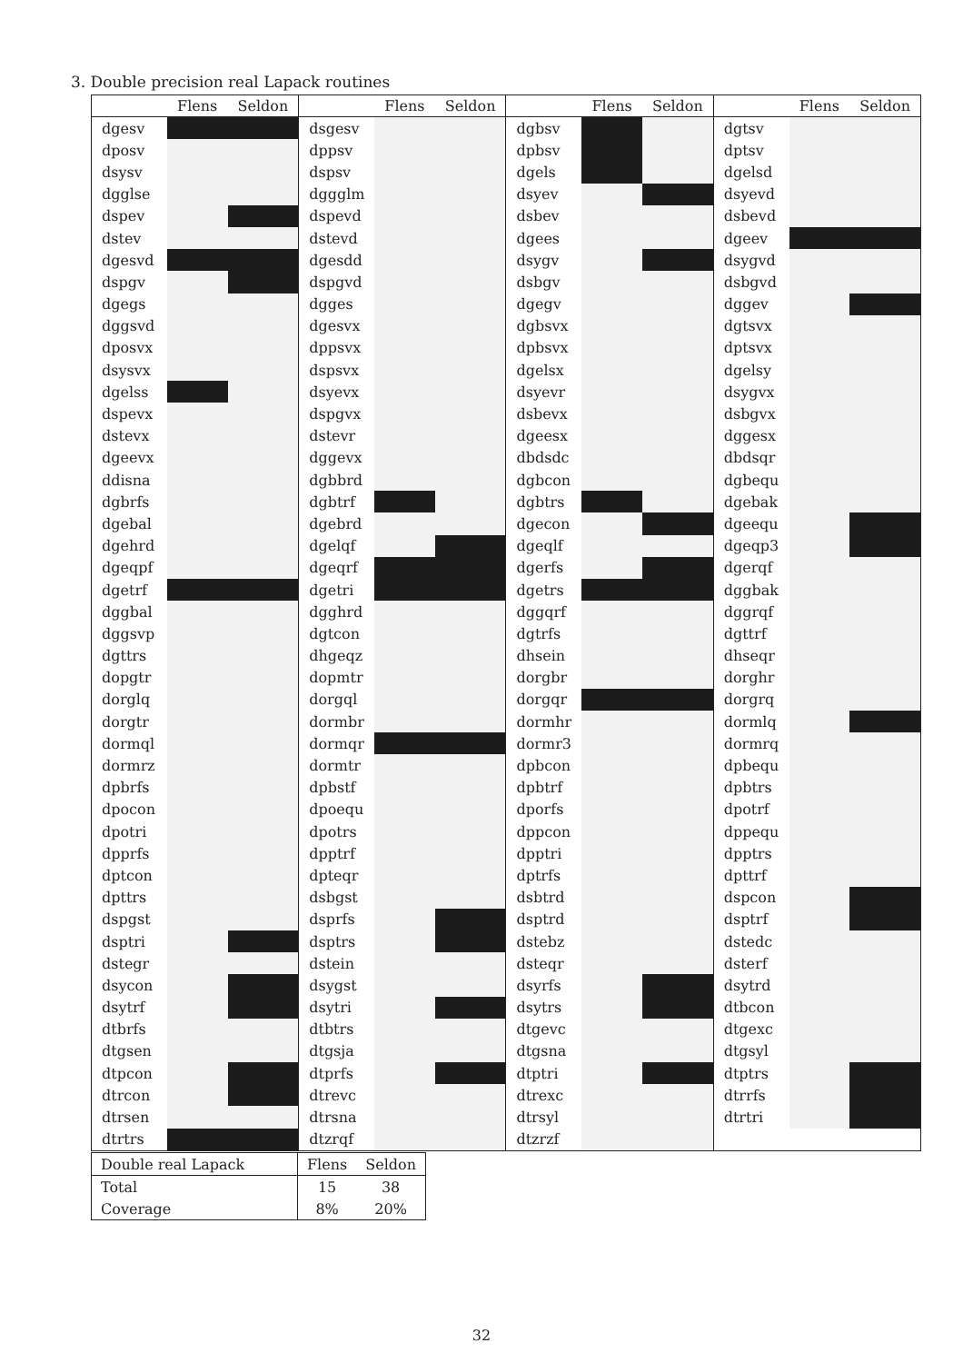3. Double precision real Lapack routines
| | Flens | Seldon | | Flens | Seldon | | Flens | Seldon | | Flens | Seldon |
| --- | --- | --- | --- | --- | --- | --- | --- | --- | --- | --- | --- |
| dgesv | | | dsgesv | | | dgbsv | | | dgtsv | | |
| dposv | | | dppsv | | | dpbsv | | | dptsv | | |
| dsysv | | | dspsv | | | dgels | | | dgelsd | | |
| dgglse | | | dggglm | | | dsyev | | | dsyevd | | |
| dspev | | | dspevd | | | dsbev | | | dsbevd | | |
| dstev | | | dstevd | | | dgees | | | dgeev | | |
| dgesvd | | | dgesdd | | | dsygv | | | dsygvd | | |
| dspgv | | | dspgvd | | | dsbgv | | | dsbgvd | | |
| dgegs | | | dgges | | | dgegv | | | dggev | | |
| dggsvd | | | dgesvx | | | dgbsvx | | | dgtsvx | | |
| dposvx | | | dppsvx | | | dpbsvx | | | dptsvx | | |
| dsysvx | | | dspsvx | | | dgelsx | | | dgelsy | | |
| dgelss | | | dsyevx | | | dsyevr | | | dsygvx | | |
| dspevx | | | dspgvx | | | dsbevx | | | dsbgvx | | |
| dstevx | | | dstevr | | | dgeesx | | | dggesx | | |
| dgeevx | | | dggevx | | | dbdsdc | | | dbdsqr | | |
| ddisna | | | dgbbrd | | | dgbcon | | | dgbequ | | |
| dgbrfs | | | dgbtrf | | | dgbtrs | | | dgebak | | |
| dgebal | | | dgebrd | | | dgecon | | | dgeequ | | |
| dgehrd | | | dgelqf | | | dgeqlf | | | dgeqp3 | | |
| dgeqpf | | | dgeqrf | | | dgerfs | | | dgerqf | | |
| dgetrf | | | dgetri | | | dgetrs | | | dggbak | | |
| dggbal | | | dgghrd | | | dggqrf | | | dggrqf | | |
| dggsvp | | | dgtcon | | | dgtrfs | | | dgttrf | | |
| dgttrs | | | dhgeqz | | | dhsein | | | dhseqr | | |
| dopgtr | | | dopmtr | | | dorgbr | | | dorghr | | |
| dorglq | | | dorgql | | | dorgqr | | | dorgrq | | |
| dorgtr | | | dormbr | | | dormhr | | | dormlq | | |
| dormql | | | dormqr | | | dormr3 | | | dormrq | | |
| dormrz | | | dormtr | | | dpbcon | | | dpbequ | | |
| dpbrfs | | | dpbstf | | | dpbtrf | | | dpbtrs | | |
| dpocon | | | dpoequ | | | dporfs | | | dpotrf | | |
| dpotri | | | dpotrs | | | dppcon | | | dppequ | | |
| dpprfs | | | dpptrf | | | dpptri | | | dpptrs | | |
| dptcon | | | dpteqr | | | dptrfs | | | dpttrf | | |
| dpttrs | | | dsbgst | | | dsbtrd | | | dspcon | | |
| dspgst | | | dsprfs | | | dsptrd | | | dsptrf | | |
| dsptri | | | dsptrs | | | dstebz | | | dstedc | | |
| dstegr | | | dstein | | | dsteqr | | | dsterf | | |
| dsycon | | | dsygst | | | dsyrfs | | | dsytrd | | |
| dsytrf | | | dsytri | | | dsytrs | | | dtbcon | | |
| dtbrfs | | | dtbtrs | | | dtgevc | | | dtgexc | | |
| dtgsen | | | dtgsja | | | dtgsna | | | dtgsyl | | |
| dtpcon | | | dtprfs | | | dtptri | | | dtptrs | | |
| dtrcon | | | dtrevc | | | dtrexc | | | dtrrfs | | |
| dtrsen | | | dtrsna | | | dtrsyl | | | dtrtri | | |
| dtrtrs | | | dtzrqf | | | dtzrzf | | | | | |
| Double real Lapack | Flens | Seldon |
| Total | 15 | 38 |
| Coverage | 8% | 20% |
32